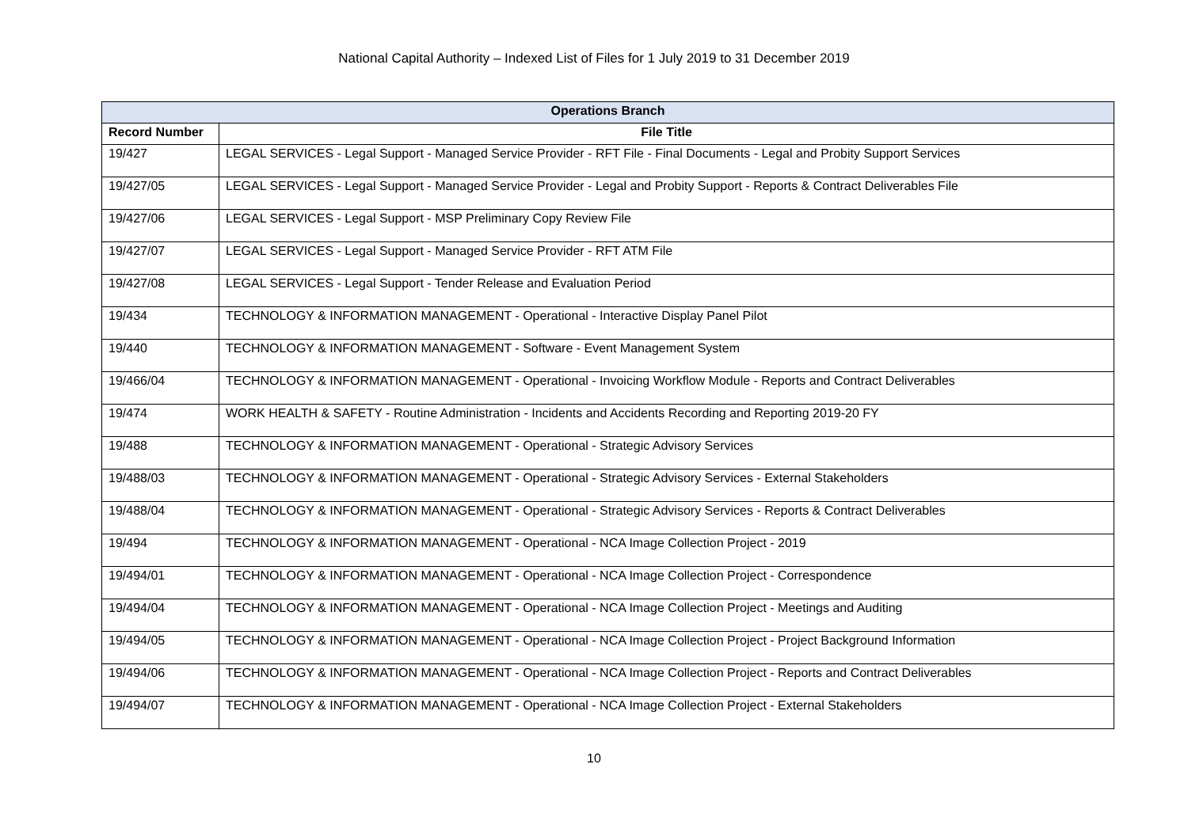National Capital Authority – Indexed List of Files for 1 July 2019 to 31 December 2019
| Operations Branch | |
| --- | --- |
| Record Number | File Title |
| 19/427 | LEGAL SERVICES - Legal Support - Managed Service Provider - RFT File - Final Documents - Legal and Probity Support Services |
| 19/427/05 | LEGAL SERVICES - Legal Support - Managed Service Provider - Legal and Probity Support - Reports & Contract Deliverables File |
| 19/427/06 | LEGAL SERVICES - Legal Support - MSP Preliminary Copy Review File |
| 19/427/07 | LEGAL SERVICES - Legal Support - Managed Service Provider - RFT ATM File |
| 19/427/08 | LEGAL SERVICES - Legal Support - Tender Release and Evaluation Period |
| 19/434 | TECHNOLOGY & INFORMATION MANAGEMENT - Operational - Interactive Display Panel Pilot |
| 19/440 | TECHNOLOGY & INFORMATION MANAGEMENT - Software - Event Management System |
| 19/466/04 | TECHNOLOGY & INFORMATION MANAGEMENT - Operational - Invoicing Workflow Module - Reports and Contract Deliverables |
| 19/474 | WORK HEALTH & SAFETY - Routine Administration - Incidents and Accidents Recording and Reporting 2019-20 FY |
| 19/488 | TECHNOLOGY & INFORMATION MANAGEMENT - Operational - Strategic Advisory Services |
| 19/488/03 | TECHNOLOGY & INFORMATION MANAGEMENT - Operational - Strategic Advisory Services - External Stakeholders |
| 19/488/04 | TECHNOLOGY & INFORMATION MANAGEMENT - Operational - Strategic Advisory Services - Reports & Contract Deliverables |
| 19/494 | TECHNOLOGY & INFORMATION MANAGEMENT - Operational - NCA Image Collection Project - 2019 |
| 19/494/01 | TECHNOLOGY & INFORMATION MANAGEMENT - Operational - NCA Image Collection Project - Correspondence |
| 19/494/04 | TECHNOLOGY & INFORMATION MANAGEMENT - Operational - NCA Image Collection Project - Meetings and Auditing |
| 19/494/05 | TECHNOLOGY & INFORMATION MANAGEMENT - Operational - NCA Image Collection Project - Project Background Information |
| 19/494/06 | TECHNOLOGY & INFORMATION MANAGEMENT - Operational - NCA Image Collection Project - Reports and Contract Deliverables |
| 19/494/07 | TECHNOLOGY & INFORMATION MANAGEMENT - Operational - NCA Image Collection Project - External Stakeholders |
10